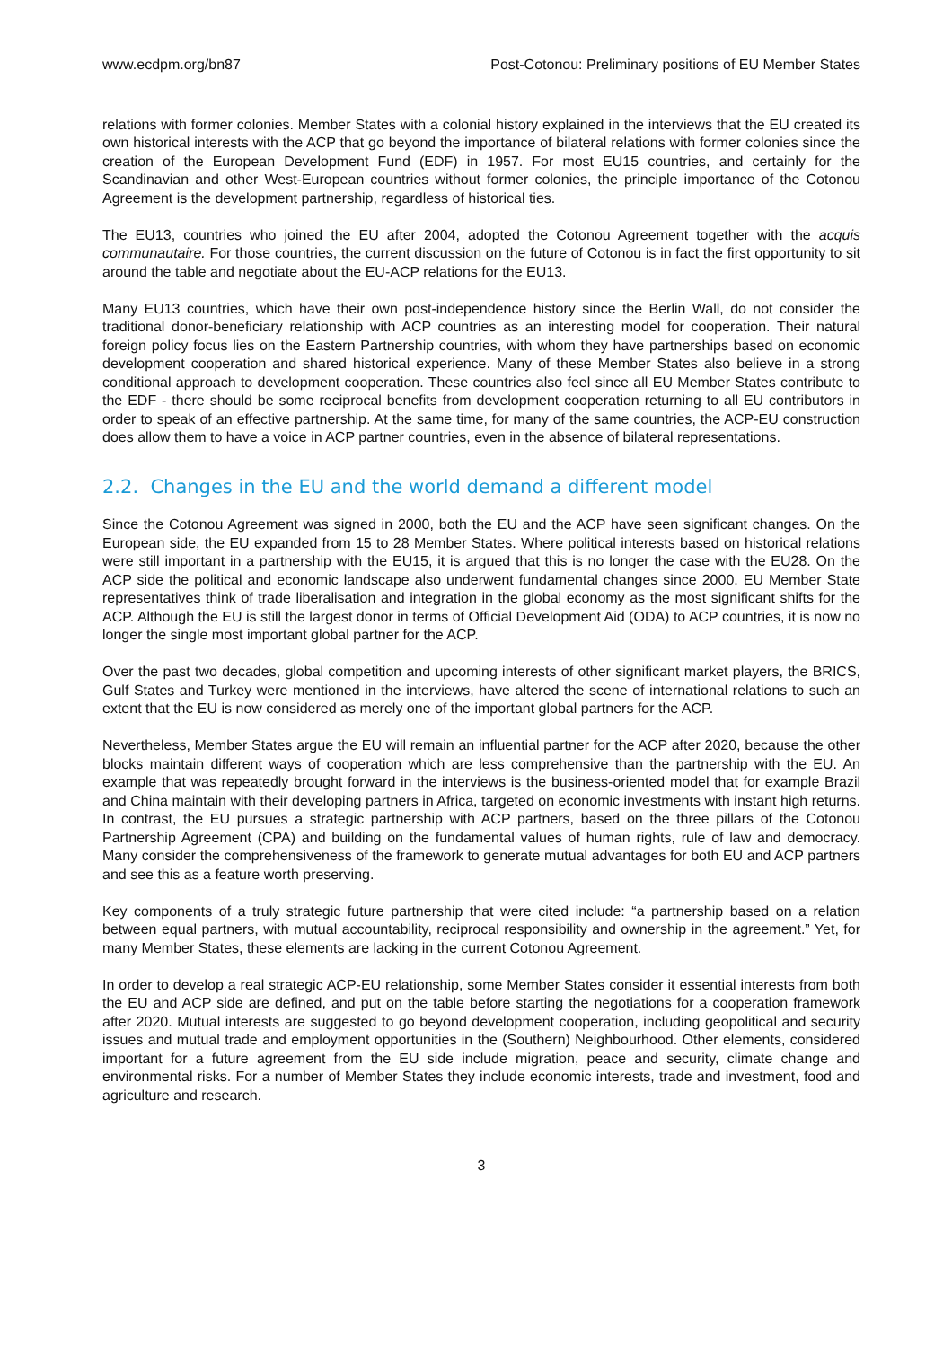www.ecdpm.org/bn87 Post-Cotonou: Preliminary positions of EU Member States
relations with former colonies. Member States with a colonial history explained in the interviews that the EU created its own historical interests with the ACP that go beyond the importance of bilateral relations with former colonies since the creation of the European Development Fund (EDF) in 1957. For most EU15 countries, and certainly for the Scandinavian and other West-European countries without former colonies, the principle importance of the Cotonou Agreement is the development partnership, regardless of historical ties.
The EU13, countries who joined the EU after 2004, adopted the Cotonou Agreement together with the acquis communautaire. For those countries, the current discussion on the future of Cotonou is in fact the first opportunity to sit around the table and negotiate about the EU-ACP relations for the EU13.
Many EU13 countries, which have their own post-independence history since the Berlin Wall, do not consider the traditional donor-beneficiary relationship with ACP countries as an interesting model for cooperation. Their natural foreign policy focus lies on the Eastern Partnership countries, with whom they have partnerships based on economic development cooperation and shared historical experience. Many of these Member States also believe in a strong conditional approach to development cooperation. These countries also feel since all EU Member States contribute to the EDF - there should be some reciprocal benefits from development cooperation returning to all EU contributors in order to speak of an effective partnership. At the same time, for many of the same countries, the ACP-EU construction does allow them to have a voice in ACP partner countries, even in the absence of bilateral representations.
2.2. Changes in the EU and the world demand a different model
Since the Cotonou Agreement was signed in 2000, both the EU and the ACP have seen significant changes. On the European side, the EU expanded from 15 to 28 Member States. Where political interests based on historical relations were still important in a partnership with the EU15, it is argued that this is no longer the case with the EU28. On the ACP side the political and economic landscape also underwent fundamental changes since 2000. EU Member State representatives think of trade liberalisation and integration in the global economy as the most significant shifts for the ACP. Although the EU is still the largest donor in terms of Official Development Aid (ODA) to ACP countries, it is now no longer the single most important global partner for the ACP.
Over the past two decades, global competition and upcoming interests of other significant market players, the BRICS, Gulf States and Turkey were mentioned in the interviews, have altered the scene of international relations to such an extent that the EU is now considered as merely one of the important global partners for the ACP.
Nevertheless, Member States argue the EU will remain an influential partner for the ACP after 2020, because the other blocks maintain different ways of cooperation which are less comprehensive than the partnership with the EU. An example that was repeatedly brought forward in the interviews is the business-oriented model that for example Brazil and China maintain with their developing partners in Africa, targeted on economic investments with instant high returns. In contrast, the EU pursues a strategic partnership with ACP partners, based on the three pillars of the Cotonou Partnership Agreement (CPA) and building on the fundamental values of human rights, rule of law and democracy. Many consider the comprehensiveness of the framework to generate mutual advantages for both EU and ACP partners and see this as a feature worth preserving.
Key components of a truly strategic future partnership that were cited include: “a partnership based on a relation between equal partners, with mutual accountability, reciprocal responsibility and ownership in the agreement.” Yet, for many Member States, these elements are lacking in the current Cotonou Agreement.
In order to develop a real strategic ACP-EU relationship, some Member States consider it essential interests from both the EU and ACP side are defined, and put on the table before starting the negotiations for a cooperation framework after 2020. Mutual interests are suggested to go beyond development cooperation, including geopolitical and security issues and mutual trade and employment opportunities in the (Southern) Neighbourhood. Other elements, considered important for a future agreement from the EU side include migration, peace and security, climate change and environmental risks. For a number of Member States they include economic interests, trade and investment, food and agriculture and research.
3